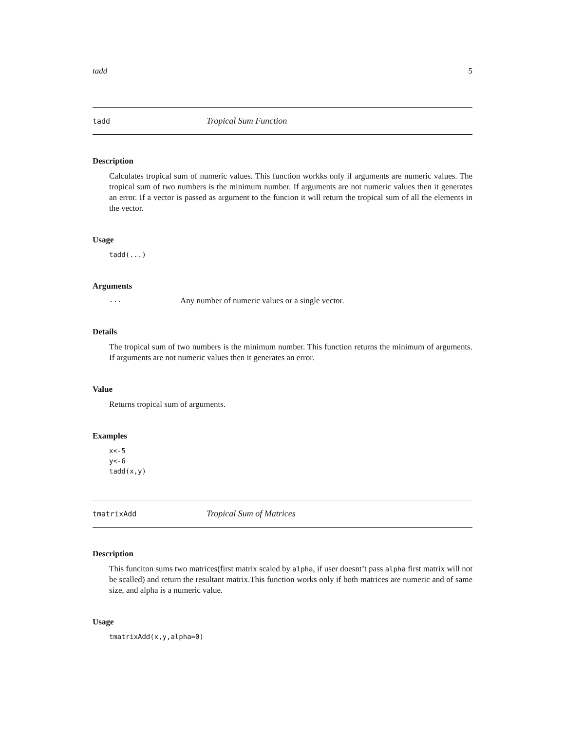tadd 5
tadd Tropical Sum Function
Description
Calculates tropical sum of numeric values. This function workks only if arguments are numeric values. The tropical sum of two numbers is the minimum number. If arguments are not numeric values then it generates an error. If a vector is passed as argument to the funcion it will return the tropical sum of all the elements in the vector.
Usage
tadd(...)
Arguments
... Any number of numeric values or a single vector.
Details
The tropical sum of two numbers is the minimum number. This function returns the minimum of arguments. If arguments are not numeric values then it generates an error.
Value
Returns tropical sum of arguments.
Examples
x<-5
y<-6
tadd(x,y)
tmatrixAdd Tropical Sum of Matrices
Description
This funciton sums two matrices(first matrix scaled by alpha, if user doesnt’t pass alpha first matrix will not be scalled) and return the resultant matrix.This function works only if both matrices are numeric and of same size, and alpha is a numeric value.
Usage
tmatrixAdd(x,y,alpha=0)